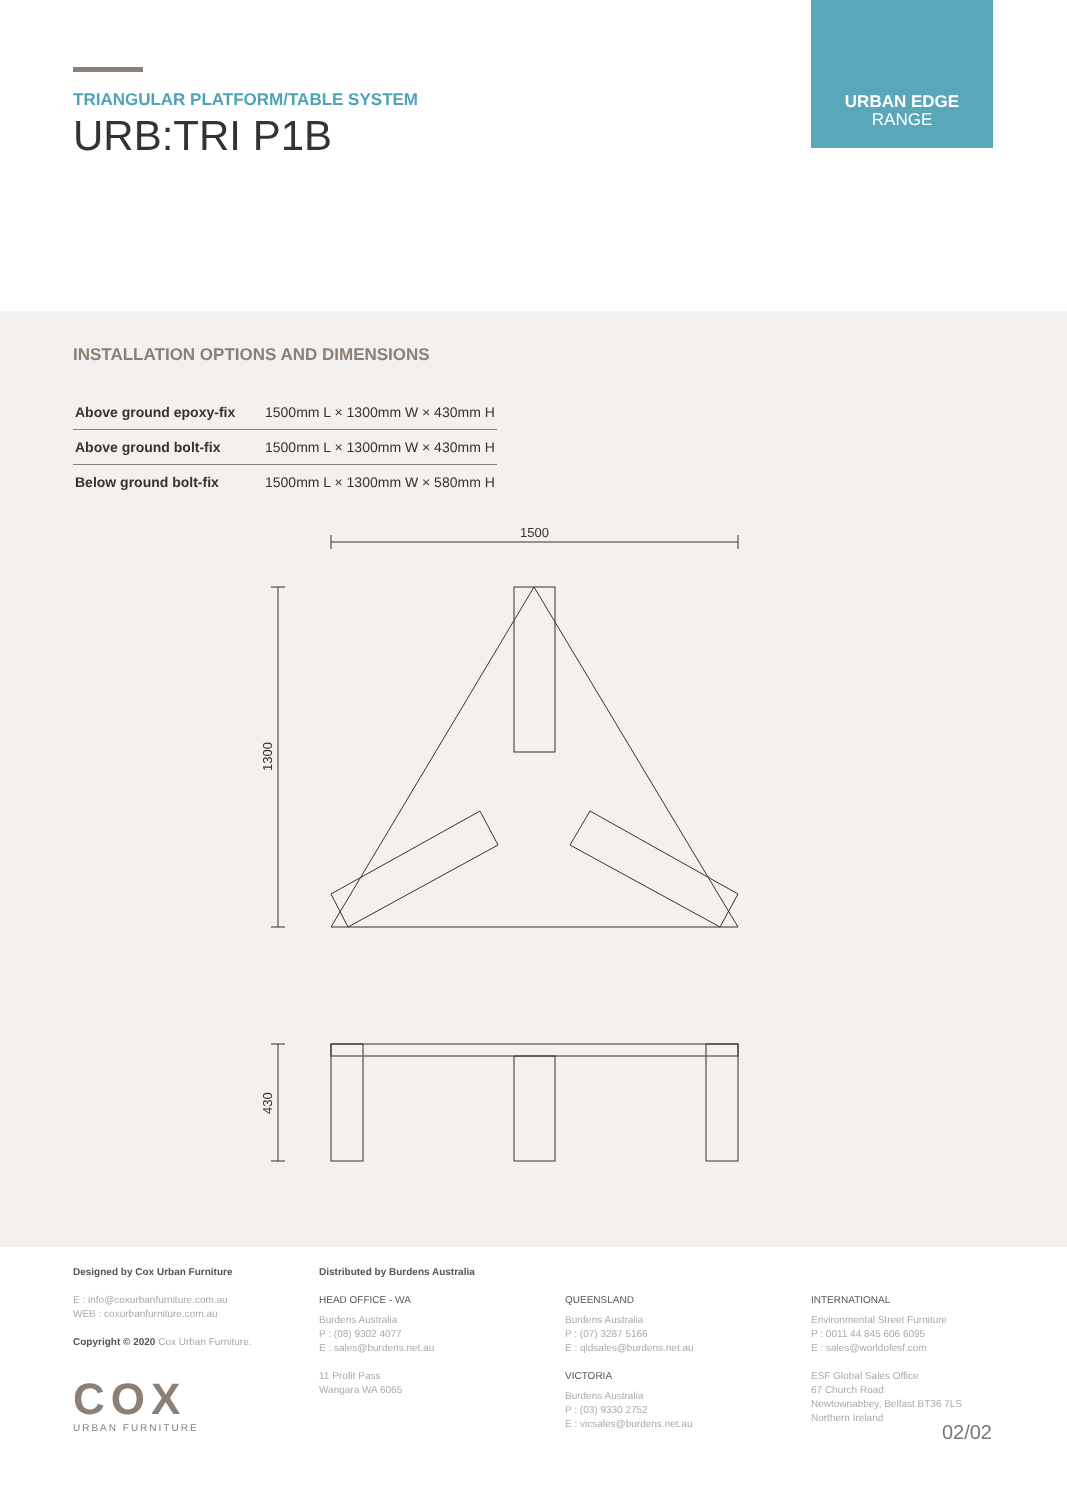TRIANGULAR PLATFORM/TABLE SYSTEM
URB:TRI P1B
URBAN EDGE
RANGE
INSTALLATION OPTIONS AND DIMENSIONS
| Above ground epoxy-fix | 1500mm L × 1300mm W × 430mm H |
| Above ground bolt-fix | 1500mm L × 1300mm W × 430mm H |
| Below ground bolt-fix | 1500mm L × 1300mm W × 580mm H |
1500
1300
430
Designed by Cox Urban Furniture
E : info@coxurbanfurniture.com.au
WEB : coxurbanfurniture.com.au
Copyright © 2020 Cox Urban Furniture.
COX
URBAN FURNITURE
Distributed by Burdens Australia
HEAD OFFICE - WA
Burdens Australia
P : (08) 9302 4077
E : sales@burdens.net.au
11 Profit Pass
Wangara WA 6065
QUEENSLAND
Burdens Australia
P : (07) 3287 5166
E : qldsales@burdens.net.au
VICTORIA
Burdens Australia
P : (03) 9330 2752
E : vicsales@burdens.net.au
INTERNATIONAL
Environmental Street Furniture
P : 0011 44 845 606 6095
E : sales@worldofesf.com
ESF Global Sales Office
67 Church Road
Newtownabbey, Belfast BT36 7LS
Northern Ireland
02/02